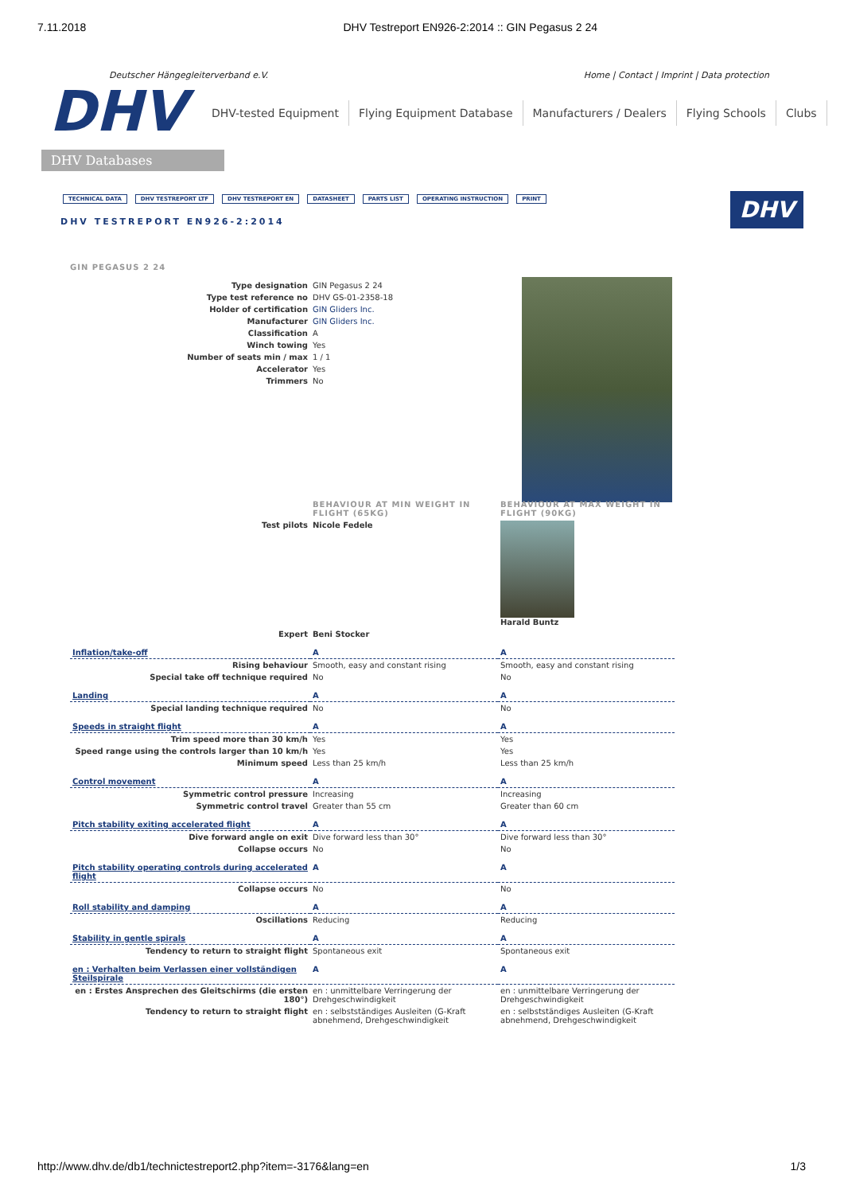7.11.2018 DHV Testreport EN926-2:2014 :: GIN Pegasus 2 24
Deutscher Hängegleiterverband e.V. Home | Contact | Imprint | Data protection
DHV
DHV Databases
DHV-tested Equipment Flying Equipment Database Manufacturers / Dealers Flying Schools Clubs
TECHNICAL DATA DHV TESTREPORT LTF DHV TESTREPORT EN DATASHEET PARTS LIST OPERATING INSTRUCTION PRINT
DHV TESTREPORT EN926-2:2014
DHV
GIN PEGASUS 2 24
| Type designation | GIN Pegasus 2 24 |
| Type test reference no | DHV GS-01-2358-18 |
| Holder of certification | GIN Gliders Inc. |
| Manufacturer | GIN Gliders Inc. |
| Classification | A |
| Winch towing | Yes |
| Number of seats min / max | 1 / 1 |
| Accelerator | Yes |
| Trimmers | No |
| | BEHAVIOUR AT MIN WEIGHT IN FLIGHT (65KG) | BEHAVIOUR AT MAX WEIGHT IN FLIGHT (90KG) |
| Test pilots | Nicole Fedele | Harald Buntz |
| Expert | Beni Stocker | |
| Inflation/take-off | A | A |
| Rising behaviour | Smooth, easy and constant rising | Smooth, easy and constant rising |
| Special take off technique required | No | No |
| Landing | A | A |
| Special landing technique required | No | No |
| Speeds in straight flight | A | A |
| Trim speed more than 30 km/h | Yes | Yes |
| Speed range using the controls larger than 10 km/h | Yes | Yes |
| Minimum speed | Less than 25 km/h | Less than 25 km/h |
| Control movement | A | A |
| Symmetric control pressure | Increasing | Increasing |
| Symmetric control travel | Greater than 55 cm | Greater than 60 cm |
| Pitch stability exiting accelerated flight | A | A |
| Dive forward angle on exit | Dive forward less than 30° | Dive forward less than 30° |
| Collapse occurs | No | No |
| Pitch stability operating controls during accelerated flight | A | A |
| Collapse occurs | No | No |
| Roll stability and damping | A | A |
| Oscillations | Reducing | Reducing |
| Stability in gentle spirals | A | A |
| Tendency to return to straight flight | Spontaneous exit | Spontaneous exit |
| en : Verhalten beim Verlassen einer vollständigen Steilspirale | A | A |
| en : Erstes Ansprechen des Gleitschirms (die ersten 180°) | en : unmittelbare Verringerung der Drehgeschwindigkeit | en : unmittelbare Verringerung der Drehgeschwindigkeit |
| Tendency to return to straight flight | en : selbstständiges Ausleiten (G-Kraft abnehmend, Drehgeschwindigkeit | en : selbstständiges Ausleiten (G-Kraft abnehmend, Drehgeschwindigkeit |
http://www.dhv.de/db1/technictestreport2.php?item=-3176&lang=en 1/3